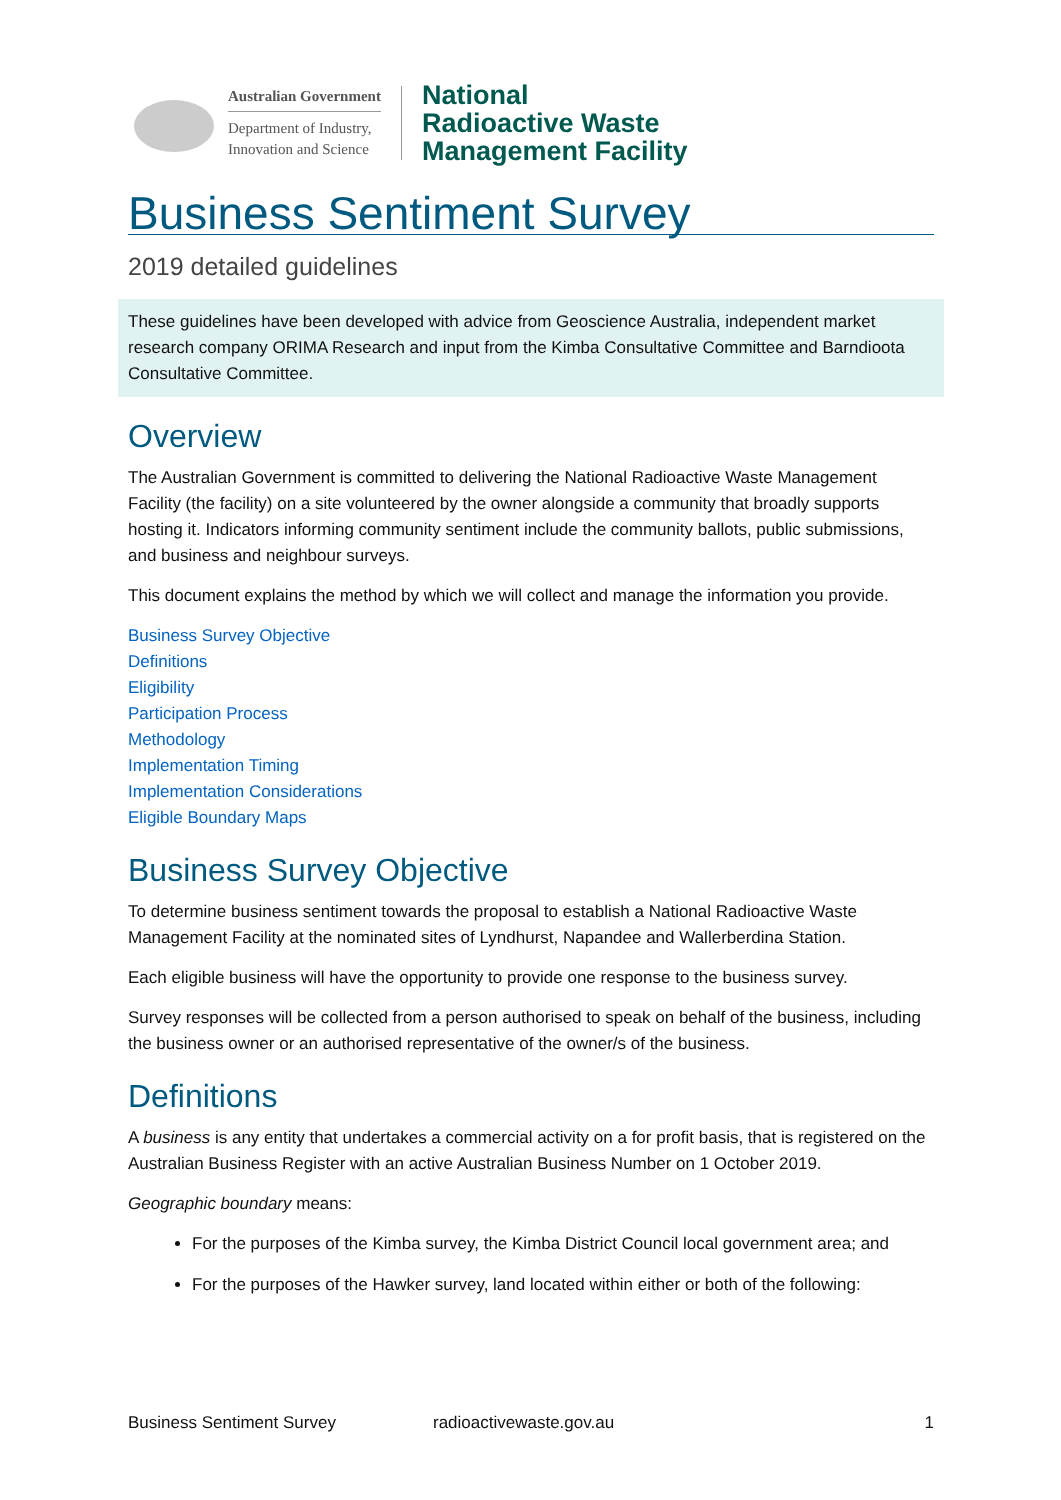Australian Government
Department of Industry,
Innovation and Science
National
Radioactive Waste
Management Facility
Business Sentiment Survey
2019 detailed guidelines
These guidelines have been developed with advice from Geoscience Australia, independent market research company ORIMA Research and input from the Kimba Consultative Committee and Barndioota Consultative Committee.
Overview
The Australian Government is committed to delivering the National Radioactive Waste Management Facility (the facility) on a site volunteered by the owner alongside a community that broadly supports hosting it. Indicators informing community sentiment include the community ballots, public submissions, and business and neighbour surveys.
This document explains the method by which we will collect and manage the information you provide.
Business Survey Objective
Definitions
Eligibility
Participation Process
Methodology
Implementation Timing
Implementation Considerations
Eligible Boundary Maps
Business Survey Objective
To determine business sentiment towards the proposal to establish a National Radioactive Waste Management Facility at the nominated sites of Lyndhurst, Napandee and Wallerberdina Station.
Each eligible business will have the opportunity to provide one response to the business survey.
Survey responses will be collected from a person authorised to speak on behalf of the business, including the business owner or an authorised representative of the owner/s of the business.
Definitions
A business is any entity that undertakes a commercial activity on a for profit basis, that is registered on the Australian Business Register with an active Australian Business Number on 1 October 2019.
Geographic boundary means:
For the purposes of the Kimba survey, the Kimba District Council local government area; and
For the purposes of the Hawker survey, land located within either or both of the following:
Business Sentiment Survey radioactivewaste.gov.au 1